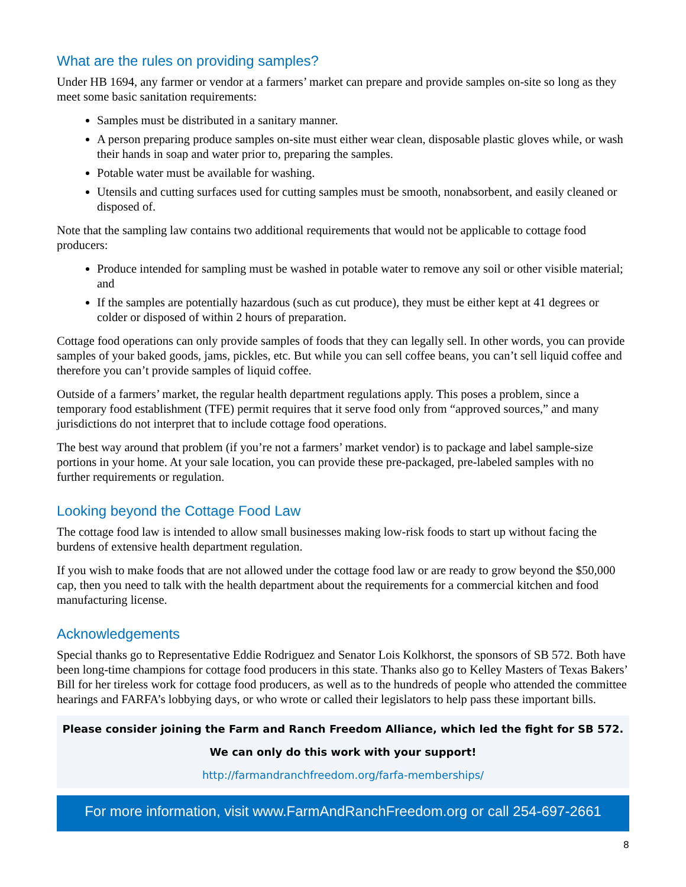What are the rules on providing samples?
Under HB 1694, any farmer or vendor at a farmers’ market can prepare and provide samples on-site so long as they meet some basic sanitation requirements:
Samples must be distributed in a sanitary manner.
A person preparing produce samples on-site must either wear clean, disposable plastic gloves while, or wash their hands in soap and water prior to, preparing the samples.
Potable water must be available for washing.
Utensils and cutting surfaces used for cutting samples must be smooth, nonabsorbent, and easily cleaned or disposed of.
Note that the sampling law contains two additional requirements that would not be applicable to cottage food producers:
Produce intended for sampling must be washed in potable water to remove any soil or other visible material; and
If the samples are potentially hazardous (such as cut produce), they must be either kept at 41 degrees or colder or disposed of within 2 hours of preparation.
Cottage food operations can only provide samples of foods that they can legally sell. In other words, you can provide samples of your baked goods, jams, pickles, etc. But while you can sell coffee beans, you can’t sell liquid coffee and therefore you can’t provide samples of liquid coffee.
Outside of a farmers’ market, the regular health department regulations apply. This poses a problem, since a temporary food establishment (TFE) permit requires that it serve food only from “approved sources,” and many jurisdictions do not interpret that to include cottage food operations.
The best way around that problem (if you’re not a farmers’ market vendor) is to package and label sample-size portions in your home. At your sale location, you can provide these pre-packaged, pre-labeled samples with no further requirements or regulation.
Looking beyond the Cottage Food Law
The cottage food law is intended to allow small businesses making low-risk foods to start up without facing the burdens of extensive health department regulation.
If you wish to make foods that are not allowed under the cottage food law or are ready to grow beyond the $50,000 cap, then you need to talk with the health department about the requirements for a commercial kitchen and food manufacturing license.
Acknowledgements
Special thanks go to Representative Eddie Rodriguez and Senator Lois Kolkhorst, the sponsors of SB 572. Both have been long-time champions for cottage food producers in this state. Thanks also go to Kelley Masters of Texas Bakers’ Bill for her tireless work for cottage food producers, as well as to the hundreds of people who attended the committee hearings and FARFA’s lobbying days, or who wrote or called their legislators to help pass these important bills.
Please consider joining the Farm and Ranch Freedom Alliance, which led the fight for SB 572.
We can only do this work with your support!
http://farmandranchfreedom.org/farfa-memberships/
For more information, visit www.FarmAndRanchFreedom.org or call 254-697-2661
8